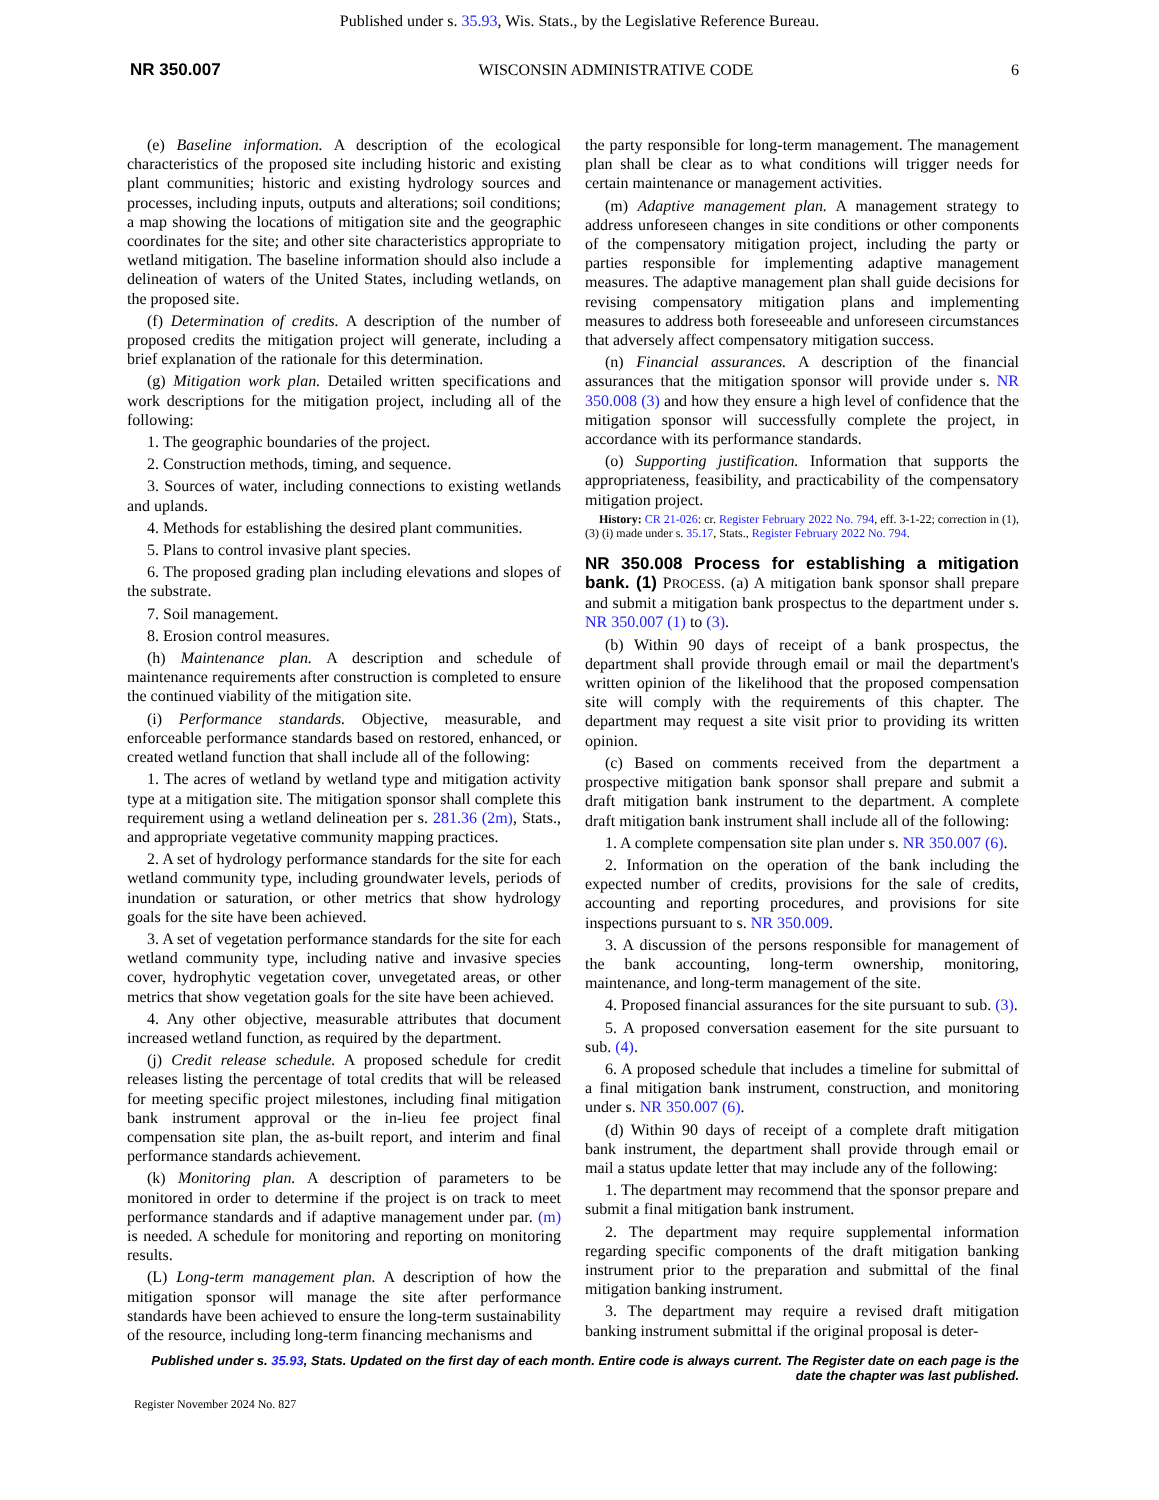Published under s. 35.93, Wis. Stats., by the Legislative Reference Bureau.
NR 350.007 WISCONSIN ADMINISTRATIVE CODE 6
(e) Baseline information. A description of the ecological characteristics of the proposed site including historic and existing plant communities; historic and existing hydrology sources and processes, including inputs, outputs and alterations; soil conditions; a map showing the locations of mitigation site and the geographic coordinates for the site; and other site characteristics appropriate to wetland mitigation. The baseline information should also include a delineation of waters of the United States, including wetlands, on the proposed site.
(f) Determination of credits. A description of the number of proposed credits the mitigation project will generate, including a brief explanation of the rationale for this determination.
(g) Mitigation work plan. Detailed written specifications and work descriptions for the mitigation project, including all of the following:
1. The geographic boundaries of the project.
2. Construction methods, timing, and sequence.
3. Sources of water, including connections to existing wetlands and uplands.
4. Methods for establishing the desired plant communities.
5. Plans to control invasive plant species.
6. The proposed grading plan including elevations and slopes of the substrate.
7. Soil management.
8. Erosion control measures.
(h) Maintenance plan. A description and schedule of maintenance requirements after construction is completed to ensure the continued viability of the mitigation site.
(i) Performance standards. Objective, measurable, and enforceable performance standards based on restored, enhanced, or created wetland function that shall include all of the following:
1. The acres of wetland by wetland type and mitigation activity type at a mitigation site. The mitigation sponsor shall complete this requirement using a wetland delineation per s. 281.36 (2m), Stats., and appropriate vegetative community mapping practices.
2. A set of hydrology performance standards for the site for each wetland community type, including groundwater levels, periods of inundation or saturation, or other metrics that show hydrology goals for the site have been achieved.
3. A set of vegetation performance standards for the site for each wetland community type, including native and invasive species cover, hydrophytic vegetation cover, unvegetated areas, or other metrics that show vegetation goals for the site have been achieved.
4. Any other objective, measurable attributes that document increased wetland function, as required by the department.
(j) Credit release schedule. A proposed schedule for credit releases listing the percentage of total credits that will be released for meeting specific project milestones, including final mitigation bank instrument approval or the in-lieu fee project final compensation site plan, the as-built report, and interim and final performance standards achievement.
(k) Monitoring plan. A description of parameters to be monitored in order to determine if the project is on track to meet performance standards and if adaptive management under par. (m) is needed. A schedule for monitoring and reporting on monitoring results.
(L) Long-term management plan. A description of how the mitigation sponsor will manage the site after performance standards have been achieved to ensure the long-term sustainability of the resource, including long-term financing mechanisms and
the party responsible for long-term management. The management plan shall be clear as to what conditions will trigger needs for certain maintenance or management activities.
(m) Adaptive management plan. A management strategy to address unforeseen changes in site conditions or other components of the compensatory mitigation project, including the party or parties responsible for implementing adaptive management measures. The adaptive management plan shall guide decisions for revising compensatory mitigation plans and implementing measures to address both foreseeable and unforeseen circumstances that adversely affect compensatory mitigation success.
(n) Financial assurances. A description of the financial assurances that the mitigation sponsor will provide under s. NR 350.008 (3) and how they ensure a high level of confidence that the mitigation sponsor will successfully complete the project, in accordance with its performance standards.
(o) Supporting justification. Information that supports the appropriateness, feasibility, and practicability of the compensatory mitigation project.
History: CR 21-026: cr. Register February 2022 No. 794, eff. 3-1-22; correction in (1), (3) (i) made under s. 35.17, Stats., Register February 2022 No. 794.
NR 350.008 Process for establishing a mitigation bank. (1)
PROCESS. (a) A mitigation bank sponsor shall prepare and submit a mitigation bank prospectus to the department under s. NR 350.007 (1) to (3).
(b) Within 90 days of receipt of a bank prospectus, the department shall provide through email or mail the department's written opinion of the likelihood that the proposed compensation site will comply with the requirements of this chapter. The department may request a site visit prior to providing its written opinion.
(c) Based on comments received from the department a prospective mitigation bank sponsor shall prepare and submit a draft mitigation bank instrument to the department. A complete draft mitigation bank instrument shall include all of the following:
1. A complete compensation site plan under s. NR 350.007 (6).
2. Information on the operation of the bank including the expected number of credits, provisions for the sale of credits, accounting and reporting procedures, and provisions for site inspections pursuant to s. NR 350.009.
3. A discussion of the persons responsible for management of the bank accounting, long-term ownership, monitoring, maintenance, and long-term management of the site.
4. Proposed financial assurances for the site pursuant to sub. (3).
5. A proposed conversation easement for the site pursuant to sub. (4).
6. A proposed schedule that includes a timeline for submittal of a final mitigation bank instrument, construction, and monitoring under s. NR 350.007 (6).
(d) Within 90 days of receipt of a complete draft mitigation bank instrument, the department shall provide through email or mail a status update letter that may include any of the following:
1. The department may recommend that the sponsor prepare and submit a final mitigation bank instrument.
2. The department may require supplemental information regarding specific components of the draft mitigation banking instrument prior to the preparation and submittal of the final mitigation banking instrument.
3. The department may require a revised draft mitigation banking instrument submittal if the original proposal is deter-
Published under s. 35.93, Stats. Updated on the first day of each month. Entire code is always current. The Register date on each page is the date the chapter was last published.
Register November 2024 No. 827